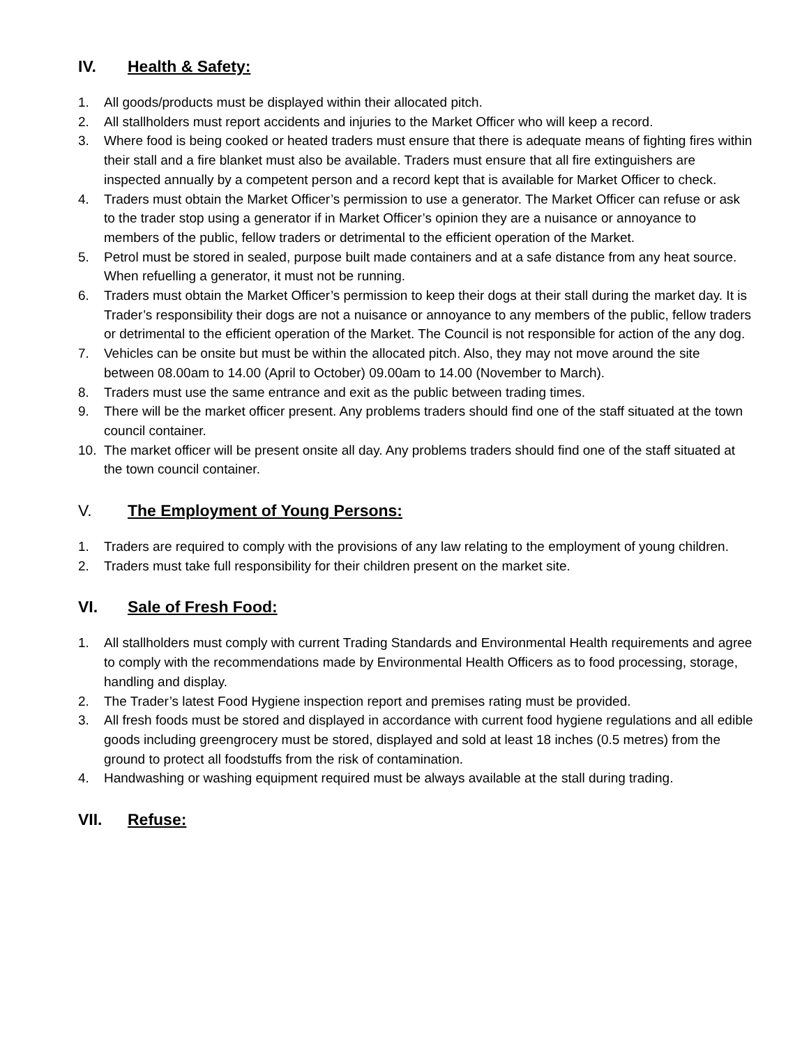IV. Health & Safety:
1. All goods/products must be displayed within their allocated pitch.
2. All stallholders must report accidents and injuries to the Market Officer who will keep a record.
3. Where food is being cooked or heated traders must ensure that there is adequate means of fighting fires within their stall and a fire blanket must also be available. Traders must ensure that all fire extinguishers are inspected annually by a competent person and a record kept that is available for Market Officer to check.
4. Traders must obtain the Market Officer’s permission to use a generator. The Market Officer can refuse or ask to the trader stop using a generator if in Market Officer’s opinion they are a nuisance or annoyance to members of the public, fellow traders or detrimental to the efficient operation of the Market.
5. Petrol must be stored in sealed, purpose built made containers and at a safe distance from any heat source. When refuelling a generator, it must not be running.
6. Traders must obtain the Market Officer’s permission to keep their dogs at their stall during the market day. It is Trader’s responsibility their dogs are not a nuisance or annoyance to any members of the public, fellow traders or detrimental to the efficient operation of the Market. The Council is not responsible for action of the any dog.
7. Vehicles can be onsite but must be within the allocated pitch. Also, they may not move around the site between 08.00am to 14.00 (April to October) 09.00am to 14.00 (November to March).
8. Traders must use the same entrance and exit as the public between trading times.
9. There will be the market officer present. Any problems traders should find one of the staff situated at the town council container.
10. The market officer will be present onsite all day. Any problems traders should find one of the staff situated at the town council container.
V. The Employment of Young Persons:
1. Traders are required to comply with the provisions of any law relating to the employment of young children.
2. Traders must take full responsibility for their children present on the market site.
VI. Sale of Fresh Food:
1. All stallholders must comply with current Trading Standards and Environmental Health requirements and agree to comply with the recommendations made by Environmental Health Officers as to food processing, storage, handling and display.
2. The Trader’s latest Food Hygiene inspection report and premises rating must be provided.
3. All fresh foods must be stored and displayed in accordance with current food hygiene regulations and all edible goods including greengrocery must be stored, displayed and sold at least 18 inches (0.5 metres) from the ground to protect all foodstuffs from the risk of contamination.
4. Handwashing or washing equipment required must be always available at the stall during trading.
VII. Refuse: